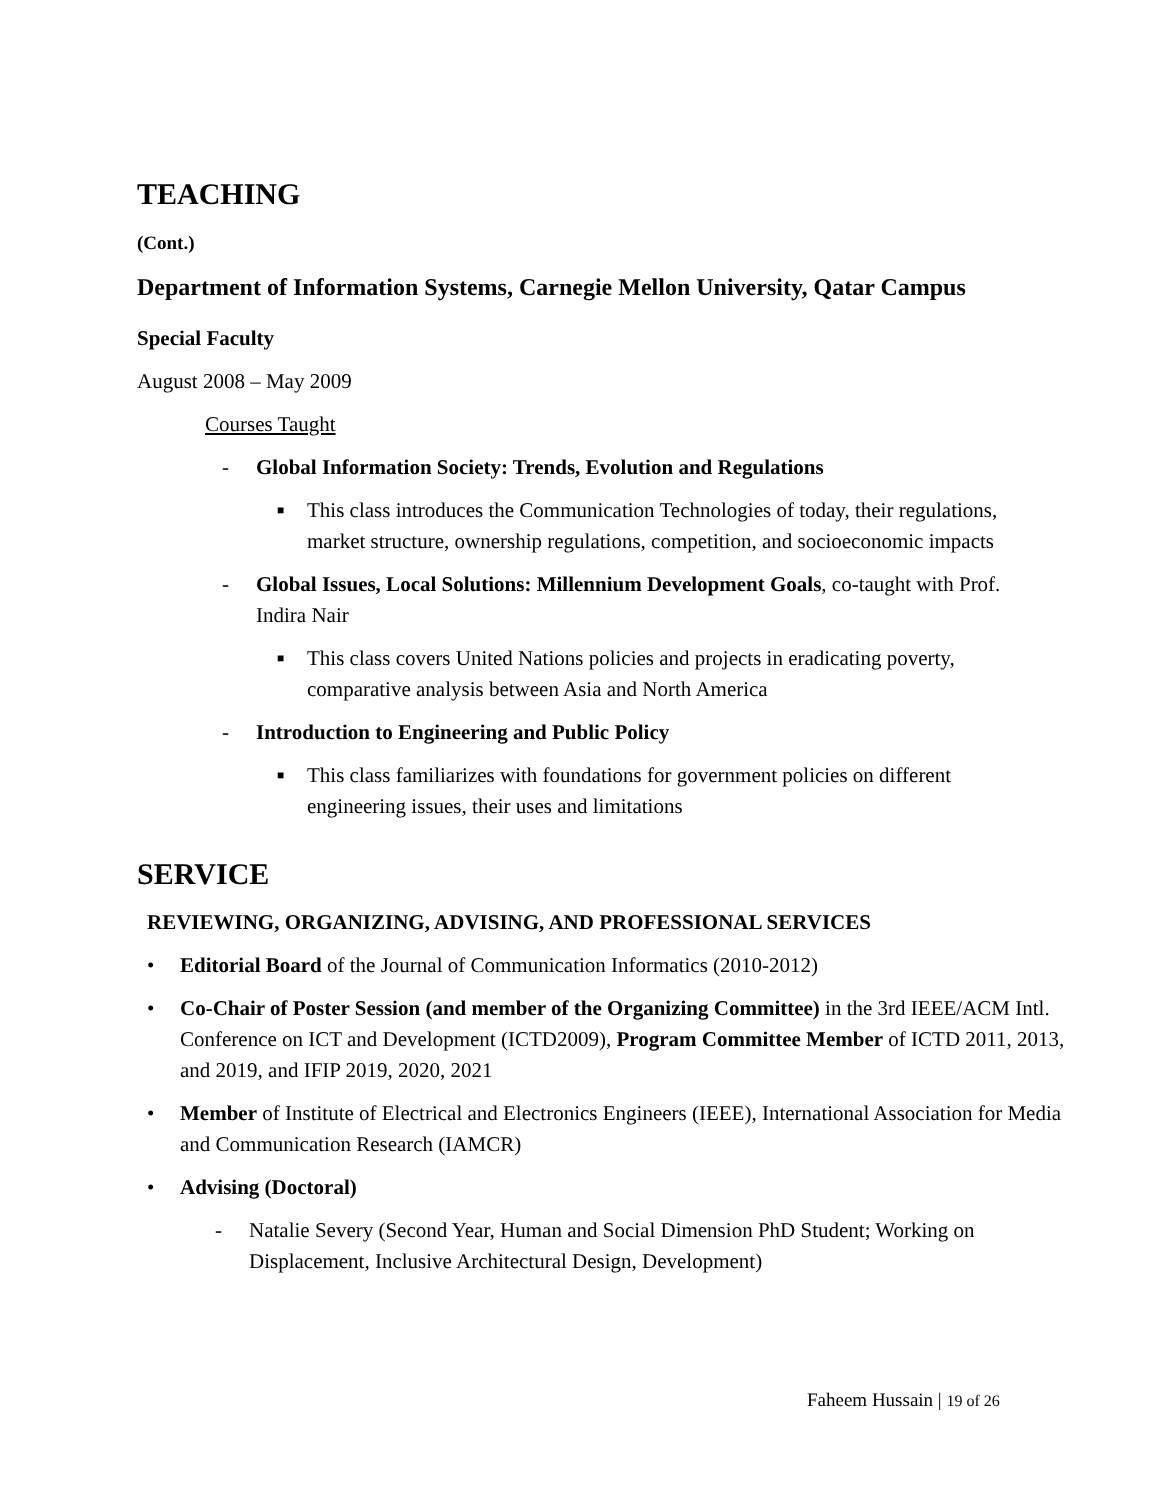TEACHING
(Cont.)
Department of Information Systems, Carnegie Mellon University, Qatar Campus
Special Faculty
August 2008 – May 2009
Courses Taught
- Global Information Society: Trends, Evolution and Regulations
■ This class introduces the Communication Technologies of today, their regulations, market structure, ownership regulations, competition, and socioeconomic impacts
- Global Issues, Local Solutions: Millennium Development Goals, co-taught with Prof. Indira Nair
■ This class covers United Nations policies and projects in eradicating poverty, comparative analysis between Asia and North America
- Introduction to Engineering and Public Policy
■ This class familiarizes with foundations for government policies on different engineering issues, their uses and limitations
SERVICE
REVIEWING, ORGANIZING, ADVISING, AND PROFESSIONAL SERVICES
• Editorial Board of the Journal of Communication Informatics (2010-2012)
• Co-Chair of Poster Session (and member of the Organizing Committee) in the 3rd IEEE/ACM Intl. Conference on ICT and Development (ICTD2009), Program Committee Member of ICTD 2011, 2013, and 2019, and IFIP 2019, 2020, 2021
• Member of Institute of Electrical and Electronics Engineers (IEEE), International Association for Media and Communication Research (IAMCR)
• Advising (Doctoral)
- Natalie Severy (Second Year, Human and Social Dimension PhD Student; Working on Displacement, Inclusive Architectural Design, Development)
Faheem Hussain | 19 of 26